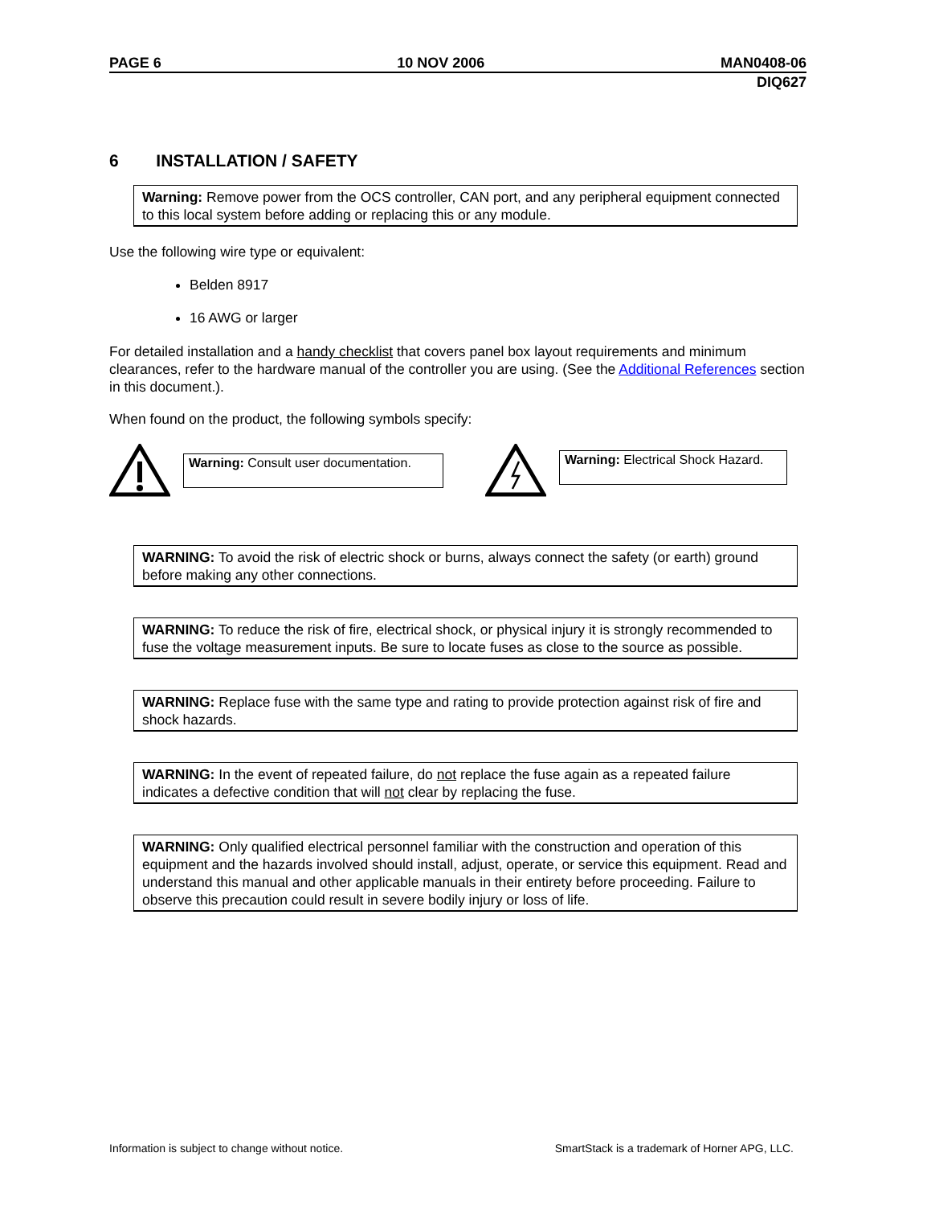PAGE 6 10 NOV 2006 MAN0408-06
DIQ627
6 INSTALLATION / SAFETY
Warning: Remove power from the OCS controller, CAN port, and any peripheral equipment connected to this local system before adding or replacing this or any module.
Use the following wire type or equivalent:
Belden 8917
16 AWG or larger
For detailed installation and a handy checklist that covers panel box layout requirements and minimum clearances, refer to the hardware manual of the controller you are using. (See the Additional References section in this document.).
When found on the product, the following symbols specify:
Warning: Consult user documentation.
Warning: Electrical Shock Hazard.
WARNING: To avoid the risk of electric shock or burns, always connect the safety (or earth) ground before making any other connections.
WARNING: To reduce the risk of fire, electrical shock, or physical injury it is strongly recommended to fuse the voltage measurement inputs. Be sure to locate fuses as close to the source as possible.
WARNING: Replace fuse with the same type and rating to provide protection against risk of fire and shock hazards.
WARNING: In the event of repeated failure, do not replace the fuse again as a repeated failure indicates a defective condition that will not clear by replacing the fuse.
WARNING: Only qualified electrical personnel familiar with the construction and operation of this equipment and the hazards involved should install, adjust, operate, or service this equipment. Read and understand this manual and other applicable manuals in their entirety before proceeding. Failure to observe this precaution could result in severe bodily injury or loss of life.
Information is subject to change without notice. SmartStack is a trademark of Horner APG, LLC.